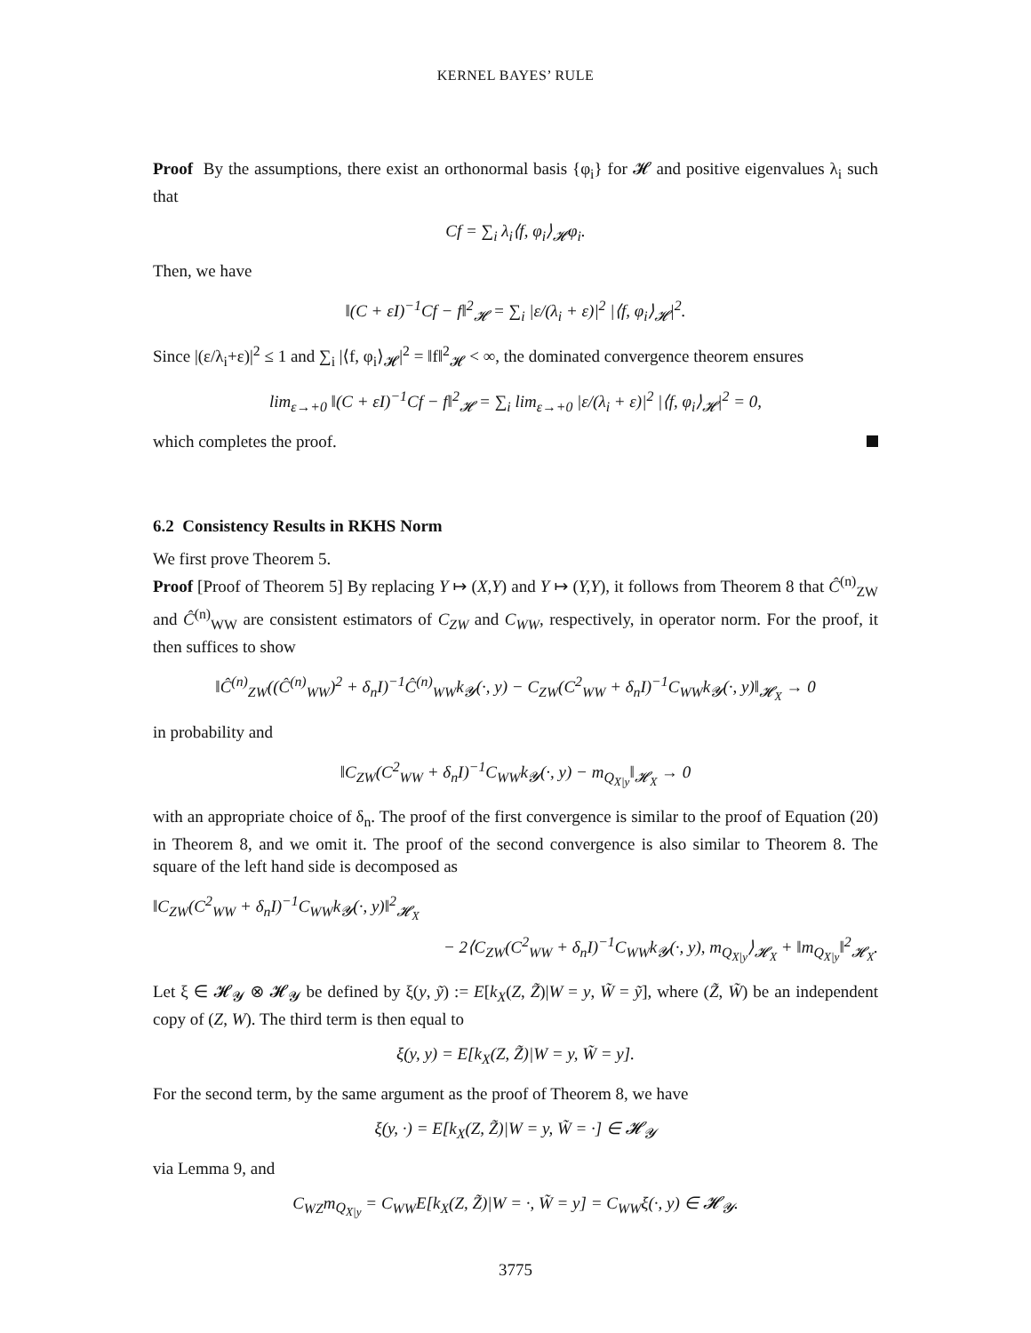KERNEL BAYES’ RULE
Proof By the assumptions, there exist an orthonormal basis {φ<sub>i</sub>} for 𝓗 and positive eigenvalues λ<sub>i</sub> such that
Cf = ∑<sub>i</sub> λ<sub>i</sub>⟨f, φ<sub>i</sub>⟩<sub>𝓗</sub>φ<sub>i</sub>.
Then, we have
‖(C + εI)<sup>−1</sup>Cf − f‖<sup>2</sup><sub>𝓗</sub> = ∑<sub>i</sub> |ε/(λ<sub>i</sub> + ε)|<sup>2</sup> |⟨f, φ<sub>i</sub>⟩<sub>𝓗</sub>|<sup>2</sup>.
Since |(ε/λ<sub>i</sub>+ε)|<sup>2</sup> ≤ 1 and ∑<sub>i</sub> |⟨f, φ<sub>i</sub>⟩<sub>𝓗</sub>|<sup>2</sup> = ‖f‖<sup>2</sup><sub>𝓗</sub> < ∞, the dominated convergence theorem ensures
lim<sub>ε→+0</sub> ‖(C + εI)<sup>−1</sup>Cf − f‖<sup>2</sup><sub>𝓗</sub> = ∑<sub>i</sub> lim<sub>ε→+0</sub> |ε/(λ<sub>i</sub> + ε)|<sup>2</sup> |⟨f, φ<sub>i</sub>⟩<sub>𝓗</sub>|<sup>2</sup> = 0,
which completes the proof.
6.2 Consistency Results in RKHS Norm
We first prove Theorem 5.
Proof [Proof of Theorem 5] By replacing Y ↦ (X,Y) and Y ↦ (Y,Y), it follows from Theorem 8 that Ĉ<sup>(n)</sup><sub>ZW</sub> and Ĉ<sup>(n)</sup><sub>WW</sub> are consistent estimators of C<sub>ZW</sub> and C<sub>WW</sub>, respectively, in operator norm. For the proof, it then suffices to show
‖Ĉ<sup>(n)</sup><sub>ZW</sub>((Ĉ<sup>(n)</sup><sub>WW</sub>)<sup>2</sup> + δ<sub>n</sub>I)<sup>−1</sup>Ĉ<sup>(n)</sup><sub>WW</sub>k<sub>𝓨</sub>(·, y) − C<sub>ZW</sub>(C<sup>2</sup><sub>WW</sub> + δ<sub>n</sub>I)<sup>−1</sup>C<sub>WW</sub>k<sub>𝓨</sub>(·, y)‖<sub>𝓗<sub>X</sub></sub> → 0
in probability and
‖C<sub>ZW</sub>(C<sup>2</sup><sub>WW</sub> + δ<sub>n</sub>I)<sup>−1</sup>C<sub>WW</sub>k<sub>𝓨</sub>(·, y) − m<sub>Q<sub>X|y</sub></sub>‖<sub>𝓗<sub>X</sub></sub> → 0
with an appropriate choice of δ<sub>n</sub>. The proof of the first convergence is similar to the proof of Equation (20) in Theorem 8, and we omit it. The proof of the second convergence is also similar to Theorem 8. The square of the left hand side is decomposed as
‖C<sub>ZW</sub>(C<sup>2</sup><sub>WW</sub> + δ<sub>n</sub>I)<sup>−1</sup>C<sub>WW</sub>k<sub>𝓨</sub>(·, y)‖<sup>2</sup><sub>𝓗<sub>X</sub></sub>
− 2⟨C<sub>ZW</sub>(C<sup>2</sup><sub>WW</sub> + δ<sub>n</sub>I)<sup>−1</sup>C<sub>WW</sub>k<sub>𝓨</sub>(·, y), m<sub>Q<sub>X|y</sub></sub>⟩<sub>𝓗<sub>X</sub></sub> + ‖m<sub>Q<sub>X|y</sub></sub>‖<sup>2</sup><sub>𝓗<sub>X</sub></sub>.
Let ξ ∈ 𝓗<sub>𝓨</sub> ⊗ 𝓗<sub>𝓨</sub> be defined by ξ(y, ỹ) := E[k<sub>X</sub>(Z, Z̃)|W = y, W̃ = ỹ], where (Z̃, W̃) be an independent copy of (Z, W). The third term is then equal to
ξ(y, y) = E[k<sub>X</sub>(Z, Z̃)|W = y, W̃ = y].
For the second term, by the same argument as the proof of Theorem 8, we have
ξ(y, ·) = E[k<sub>X</sub>(Z, Z̃)|W = y, W̃ = ·] ∈ 𝓗<sub>𝓨</sub>
via Lemma 9, and
C<sub>WZ</sub>m<sub>Q<sub>X|y</sub></sub> = C<sub>WW</sub>E[k<sub>X</sub>(Z, Z̃)|W = ·, W̃ = y] = C<sub>WW</sub>ξ(·, y) ∈ 𝓗<sub>𝓨</sub>.
3775